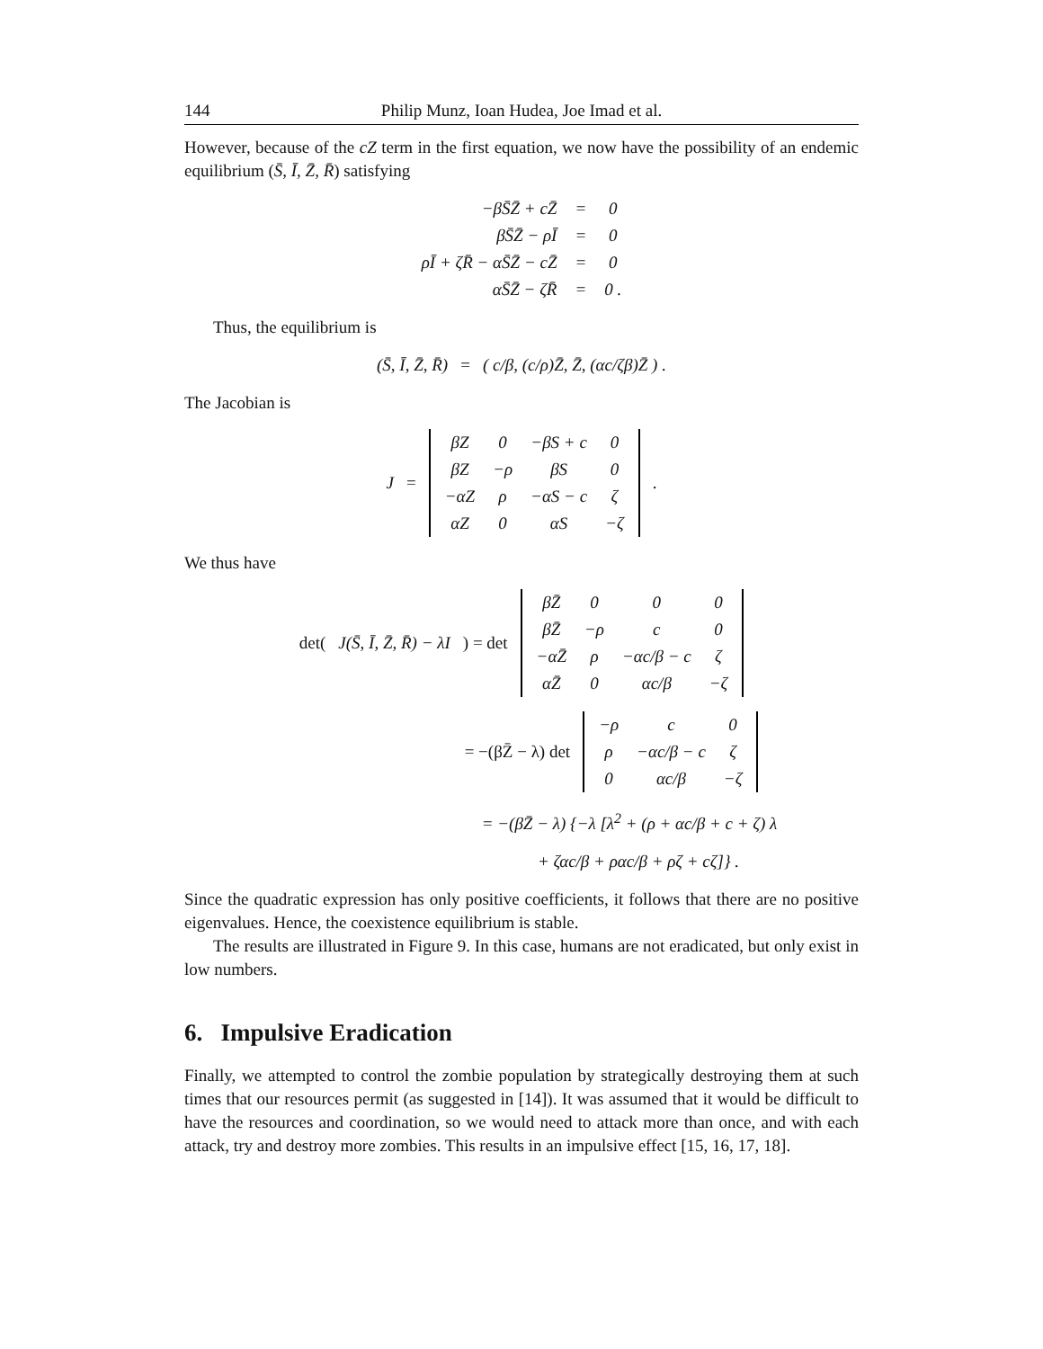144 Philip Munz, Ioan Hudea, Joe Imad et al.
However, because of the cZ term in the first equation, we now have the possibility of an endemic equilibrium (S̄, Ī, Z̄, R̄) satisfying
| −βS̄Z̄ + cZ̄ | = | 0 |
| βS̄Z̄ − ρĪ | = | 0 |
| ρĪ + ζR̄ − αS̄Z̄ − cZ̄ | = | 0 |
| αS̄Z̄ − ζR̄ | = | 0 . |
Thus, the equilibrium is
(S̄, Ī, Z̄, R̄) = ( c/β, (c/ρ)Z̄, Z̄, (αc/ζβ)Z̄ ) .
The Jacobian is
J =
| βZ | 0 | −βS + c | 0 |
| βZ | −ρ | βS | 0 |
| −αZ | ρ | −αS − c | ζ |
| αZ | 0 | αS | −ζ |
.
We thus have
det(J(S̄, Ī, Z̄, R̄) − λI) = det
| βZ̄ | 0 | 0 | 0 |
| βZ̄ | −ρ | c | 0 |
| −αZ̄ | ρ | −αc/β − c | ζ |
| αZ̄ | 0 | αc/β | −ζ |
= −(βZ̄ − λ) det
| −ρ | c | 0 |
| ρ | −αc/β − c | ζ |
| 0 | αc/β | −ζ |
= −(βZ̄ − λ) {−λ [λ<sup>2</sup> + (ρ + αc/β + c + ζ) λ
+ ζαc/β + ραc/β + ρζ + cζ]} .
Since the quadratic expression has only positive coefficients, it follows that there are no positive eigenvalues. Hence, the coexistence equilibrium is stable.
The results are illustrated in Figure 9. In this case, humans are not eradicated, but only exist in low numbers.
6. Impulsive Eradication
Finally, we attempted to control the zombie population by strategically destroying them at such times that our resources permit (as suggested in [14]). It was assumed that it would be difficult to have the resources and coordination, so we would need to attack more than once, and with each attack, try and destroy more zombies. This results in an impulsive effect [15, 16, 17, 18].